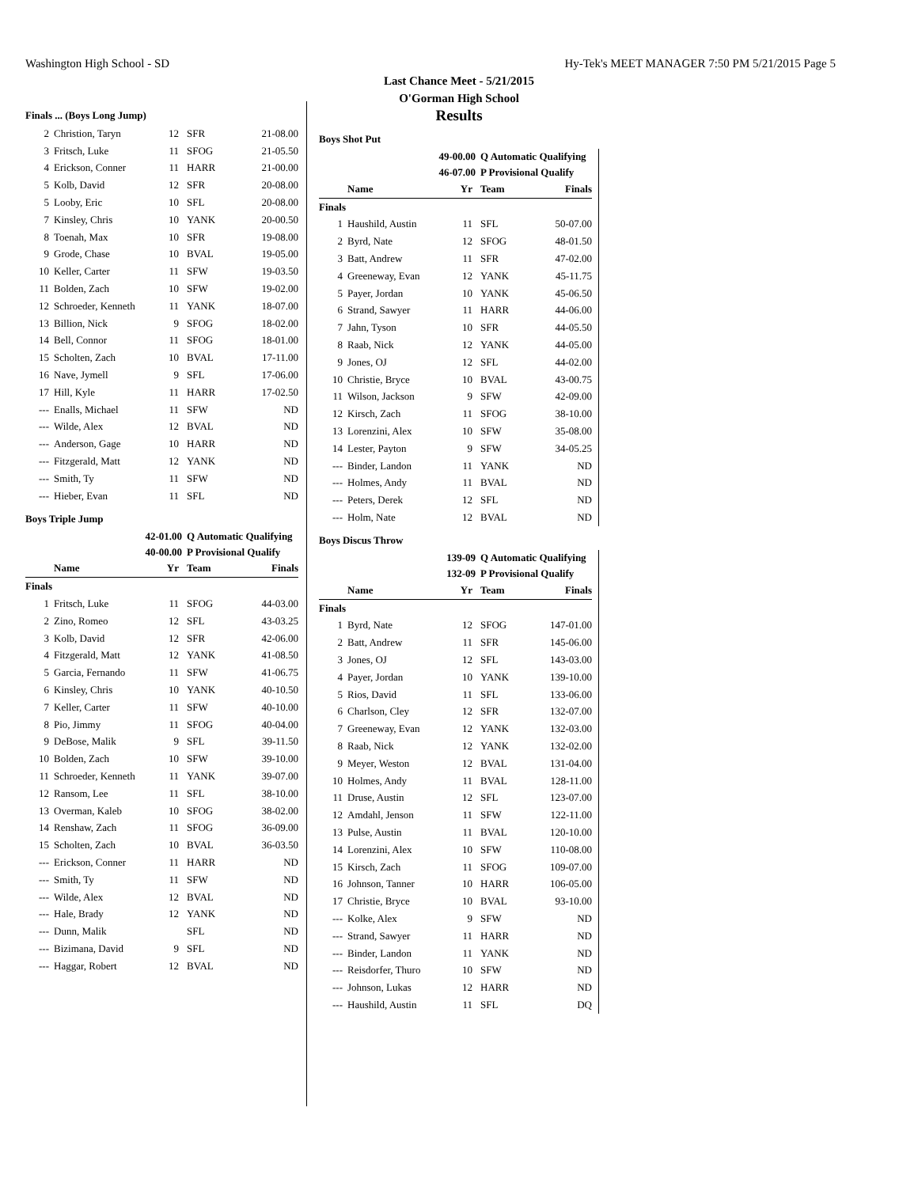Washington High School - SD Hy-Tek's MEET MANAGER 7:50 PM 5/21/2015 Page 5
Last Chance Meet - 5/21/2015
O'Gorman High School
Results
Finals ... (Boys Long Jump)
| 2 | Christion, Taryn | 12 | SFR | 21-08.00 |
| 3 | Fritsch, Luke | 11 | SFOG | 21-05.50 |
| 4 | Erickson, Conner | 11 | HARR | 21-00.00 |
| 5 | Kolb, David | 12 | SFR | 20-08.00 |
| 5 | Looby, Eric | 10 | SFL | 20-08.00 |
| 7 | Kinsley, Chris | 10 | YANK | 20-00.50 |
| 8 | Toenah, Max | 10 | SFR | 19-08.00 |
| 9 | Grode, Chase | 10 | BVAL | 19-05.00 |
| 10 | Keller, Carter | 11 | SFW | 19-03.50 |
| 11 | Bolden, Zach | 10 | SFW | 19-02.00 |
| 12 | Schroeder, Kenneth | 11 | YANK | 18-07.00 |
| 13 | Billion, Nick | 9 | SFOG | 18-02.00 |
| 14 | Bell, Connor | 11 | SFOG | 18-01.00 |
| 15 | Scholten, Zach | 10 | BVAL | 17-11.00 |
| 16 | Nave, Jymell | 9 | SFL | 17-06.00 |
| 17 | Hill, Kyle | 11 | HARR | 17-02.50 |
| --- | Enalls, Michael | 11 | SFW | ND |
| --- | Wilde, Alex | 12 | BVAL | ND |
| --- | Anderson, Gage | 10 | HARR | ND |
| --- | Fitzgerald, Matt | 12 | YANK | ND |
| --- | Smith, Ty | 11 | SFW | ND |
| --- | Hieber, Evan | 11 | SFL | ND |
Boys Triple Jump
| 42-01.00 | | | Q Automatic Qualifying | |
| 40-00.00 | | | P Provisional Qualify | |
| | Name | Yr | Team | Finals |
| Finals | | | | |
| 1 | Fritsch, Luke | 11 | SFOG | 44-03.00 |
| 2 | Zino, Romeo | 12 | SFL | 43-03.25 |
| 3 | Kolb, David | 12 | SFR | 42-06.00 |
| 4 | Fitzgerald, Matt | 12 | YANK | 41-08.50 |
| 5 | Garcia, Fernando | 11 | SFW | 41-06.75 |
| 6 | Kinsley, Chris | 10 | YANK | 40-10.50 |
| 7 | Keller, Carter | 11 | SFW | 40-10.00 |
| 8 | Pio, Jimmy | 11 | SFOG | 40-04.00 |
| 9 | DeBose, Malik | 9 | SFL | 39-11.50 |
| 10 | Bolden, Zach | 10 | SFW | 39-10.00 |
| 11 | Schroeder, Kenneth | 11 | YANK | 39-07.00 |
| 12 | Ransom, Lee | 11 | SFL | 38-10.00 |
| 13 | Overman, Kaleb | 10 | SFOG | 38-02.00 |
| 14 | Renshaw, Zach | 11 | SFOG | 36-09.00 |
| 15 | Scholten, Zach | 10 | BVAL | 36-03.50 |
| --- | Erickson, Conner | 11 | HARR | ND |
| --- | Smith, Ty | 11 | SFW | ND |
| --- | Wilde, Alex | 12 | BVAL | ND |
| --- | Hale, Brady | 12 | YANK | ND |
| --- | Dunn, Malik | | SFL | ND |
| --- | Bizimana, David | 9 | SFL | ND |
| --- | Haggar, Robert | 12 | BVAL | ND |
Boys Shot Put
| 49-00.00 | | | Q Automatic Qualifying | |
| 46-07.00 | | | P Provisional Qualify | |
| | Name | Yr | Team | Finals |
| Finals | | | | |
| 1 | Haushild, Austin | 11 | SFL | 50-07.00 |
| 2 | Byrd, Nate | 12 | SFOG | 48-01.50 |
| 3 | Batt, Andrew | 11 | SFR | 47-02.00 |
| 4 | Greeneway, Evan | 12 | YANK | 45-11.75 |
| 5 | Payer, Jordan | 10 | YANK | 45-06.50 |
| 6 | Strand, Sawyer | 11 | HARR | 44-06.00 |
| 7 | Jahn, Tyson | 10 | SFR | 44-05.50 |
| 8 | Raab, Nick | 12 | YANK | 44-05.00 |
| 9 | Jones, OJ | 12 | SFL | 44-02.00 |
| 10 | Christie, Bryce | 10 | BVAL | 43-00.75 |
| 11 | Wilson, Jackson | 9 | SFW | 42-09.00 |
| 12 | Kirsch, Zach | 11 | SFOG | 38-10.00 |
| 13 | Lorenzini, Alex | 10 | SFW | 35-08.00 |
| 14 | Lester, Payton | 9 | SFW | 34-05.25 |
| --- | Binder, Landon | 11 | YANK | ND |
| --- | Holmes, Andy | 11 | BVAL | ND |
| --- | Peters, Derek | 12 | SFL | ND |
| --- | Holm, Nate | 12 | BVAL | ND |
Boys Discus Throw
| 139-09 | | | Q Automatic Qualifying | |
| 132-09 | | | P Provisional Qualify | |
| | Name | Yr | Team | Finals |
| Finals | | | | |
| 1 | Byrd, Nate | 12 | SFOG | 147-01.00 |
| 2 | Batt, Andrew | 11 | SFR | 145-06.00 |
| 3 | Jones, OJ | 12 | SFL | 143-03.00 |
| 4 | Payer, Jordan | 10 | YANK | 139-10.00 |
| 5 | Rios, David | 11 | SFL | 133-06.00 |
| 6 | Charlson, Cley | 12 | SFR | 132-07.00 |
| 7 | Greeneway, Evan | 12 | YANK | 132-03.00 |
| 8 | Raab, Nick | 12 | YANK | 132-02.00 |
| 9 | Meyer, Weston | 12 | BVAL | 131-04.00 |
| 10 | Holmes, Andy | 11 | BVAL | 128-11.00 |
| 11 | Druse, Austin | 12 | SFL | 123-07.00 |
| 12 | Amdahl, Jenson | 11 | SFW | 122-11.00 |
| 13 | Pulse, Austin | 11 | BVAL | 120-10.00 |
| 14 | Lorenzini, Alex | 10 | SFW | 110-08.00 |
| 15 | Kirsch, Zach | 11 | SFOG | 109-07.00 |
| 16 | Johnson, Tanner | 10 | HARR | 106-05.00 |
| 17 | Christie, Bryce | 10 | BVAL | 93-10.00 |
| --- | Kolke, Alex | 9 | SFW | ND |
| --- | Strand, Sawyer | 11 | HARR | ND |
| --- | Binder, Landon | 11 | YANK | ND |
| --- | Reisdorfer, Thuro | 10 | SFW | ND |
| --- | Johnson, Lukas | 12 | HARR | ND |
| --- | Haushild, Austin | 11 | SFL | DQ |